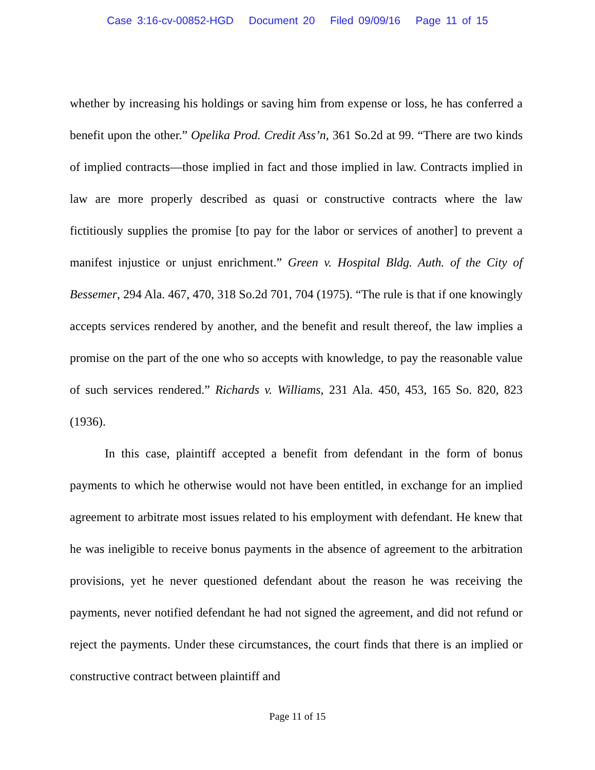Case 3:16-cv-00852-HGD Document 20 Filed 09/09/16 Page 11 of 15
whether by increasing his holdings or saving him from expense or loss, he has conferred a benefit upon the other.” Opelika Prod. Credit Ass’n, 361 So.2d at 99. “There are two kinds of implied contracts—those implied in fact and those implied in law. Contracts implied in law are more properly described as quasi or constructive contracts where the law fictitiously supplies the promise [to pay for the labor or services of another] to prevent a manifest injustice or unjust enrichment.” Green v. Hospital Bldg. Auth. of the City of Bessemer, 294 Ala. 467, 470, 318 So.2d 701, 704 (1975). “The rule is that if one knowingly accepts services rendered by another, and the benefit and result thereof, the law implies a promise on the part of the one who so accepts with knowledge, to pay the reasonable value of such services rendered.” Richards v. Williams, 231 Ala. 450, 453, 165 So. 820, 823 (1936).
In this case, plaintiff accepted a benefit from defendant in the form of bonus payments to which he otherwise would not have been entitled, in exchange for an implied agreement to arbitrate most issues related to his employment with defendant. He knew that he was ineligible to receive bonus payments in the absence of agreement to the arbitration provisions, yet he never questioned defendant about the reason he was receiving the payments, never notified defendant he had not signed the agreement, and did not refund or reject the payments. Under these circumstances, the court finds that there is an implied or constructive contract between plaintiff and
Page 11 of 15